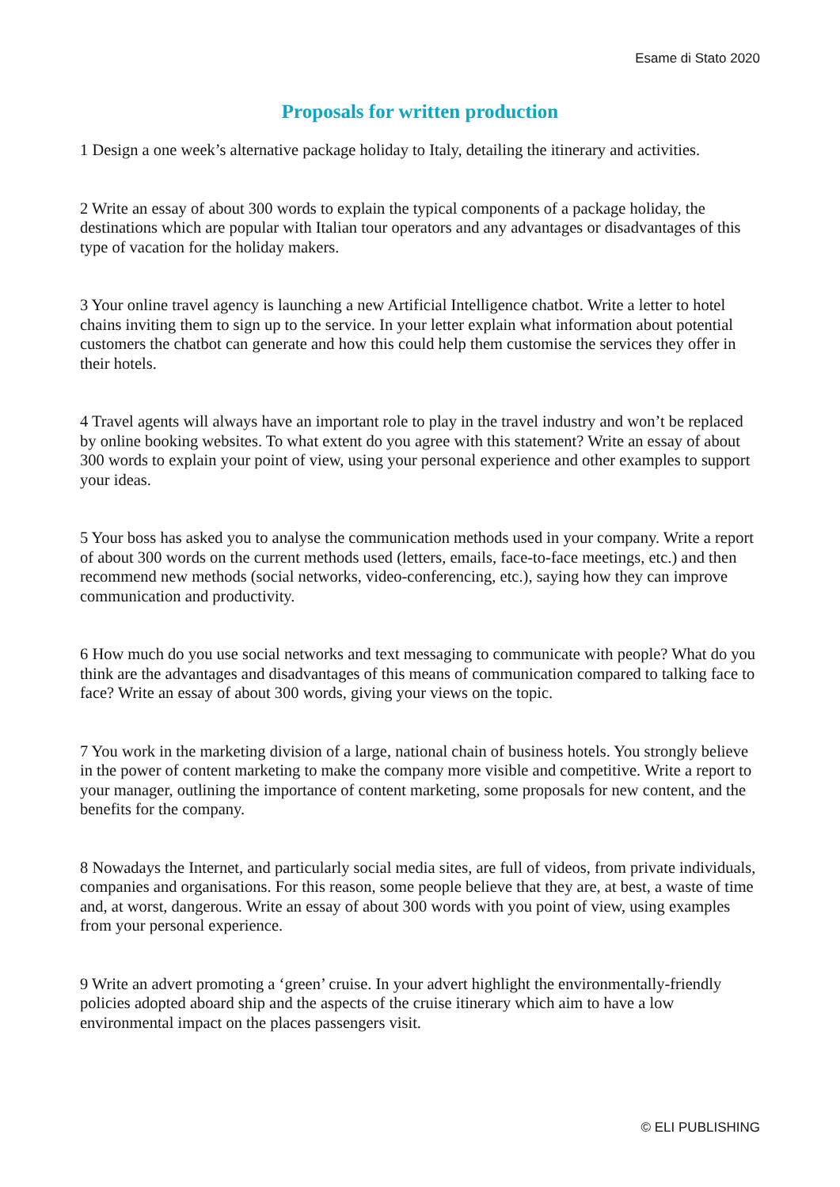Esame di Stato 2020
Proposals for written production
1 Design a one week’s alternative package holiday to Italy, detailing the itinerary and activities.
2 Write an essay of about 300 words to explain the typical components of a package holiday, the destinations which are popular with Italian tour operators and any advantages or disadvantages of this type of vacation for the holiday makers.
3 Your online travel agency is launching a new Artificial Intelligence chatbot. Write a letter to hotel chains inviting them to sign up to the service. In your letter explain what information about potential customers the chatbot can generate and how this could help them customise the services they offer in their hotels.
4 Travel agents will always have an important role to play in the travel industry and won’t be replaced by online booking websites. To what extent do you agree with this statement? Write an essay of about 300 words to explain your point of view, using your personal experience and other examples to support your ideas.
5 Your boss has asked you to analyse the communication methods used in your company. Write a report of about 300 words on the current methods used (letters, emails, face-to-face meetings, etc.) and then recommend new methods (social networks, video-conferencing, etc.), saying how they can improve communication and productivity.
6 How much do you use social networks and text messaging to communicate with people? What do you think are the advantages and disadvantages of this means of communication compared to talking face to face? Write an essay of about 300 words, giving your views on the topic.
7 You work in the marketing division of a large, national chain of business hotels. You strongly believe in the power of content marketing to make the company more visible and competitive. Write a report to your manager, outlining the importance of content marketing, some proposals for new content, and the benefits for the company.
8 Nowadays the Internet, and particularly social media sites, are full of videos, from private individuals, companies and organisations. For this reason, some people believe that they are, at best, a waste of time and, at worst, dangerous. Write an essay of about 300 words with you point of view, using examples from your personal experience.
9 Write an advert promoting a ‘green’ cruise. In your advert highlight the environmentally-friendly policies adopted aboard ship and the aspects of the cruise itinerary which aim to have a low environmental impact on the places passengers visit.
© ELI PUBLISHING